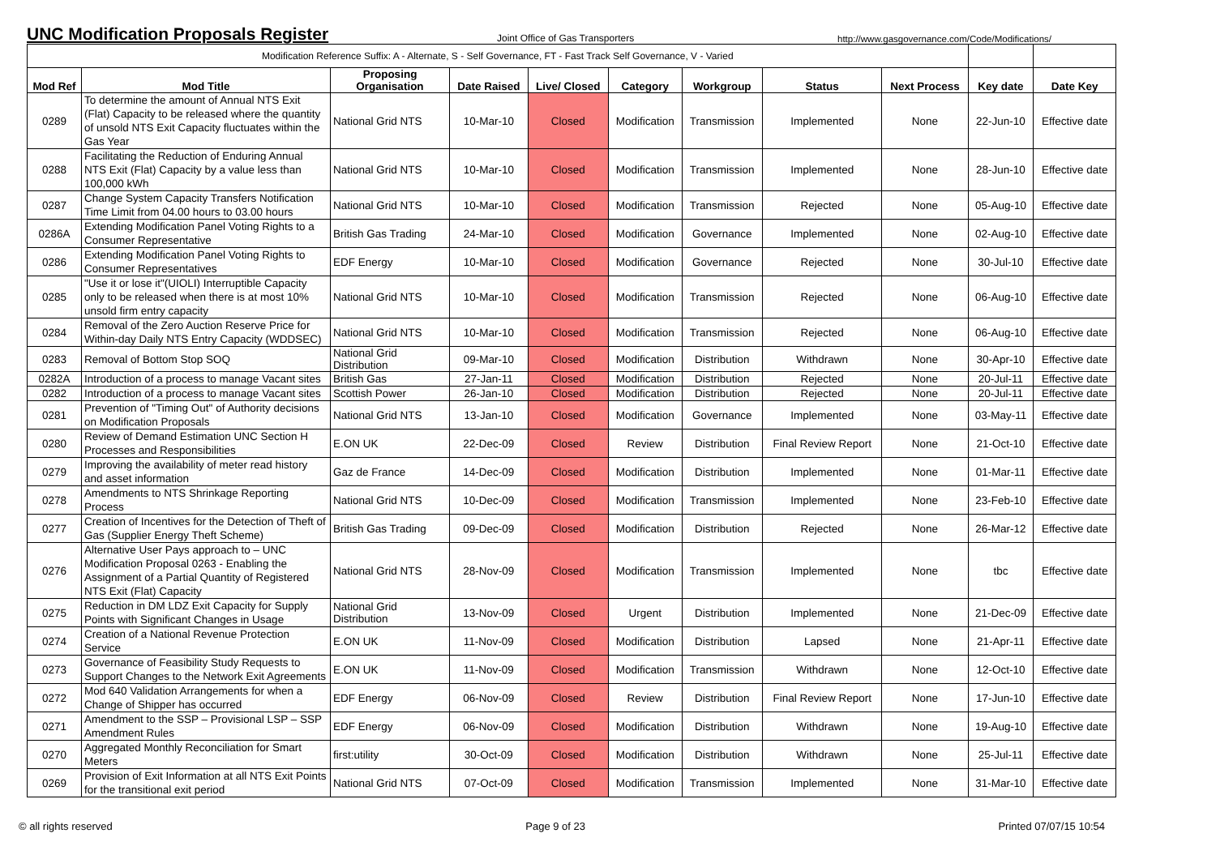UNC Modification Proposals Register
Joint Office of Gas Transporters
http://www.gasgovernance.com/Code/Modifications/
| Modification Reference Suffix: A - Alternate, S - Self Governance, FT - Fast Track Self Governance, V - Varied | | | | | | | | | | |
| Mod Ref | Mod Title | Proposing Organisation | Date Raised | Live/ Closed | Category | Workgroup | Status | Next Process | Key date | Date Key |
| 0289 | To determine the amount of Annual NTS Exit (Flat) Capacity to be released where the quantity of unsold NTS Exit Capacity fluctuates within the Gas Year | National Grid NTS | 10-Mar-10 | Closed | Modification | Transmission | Implemented | None | 22-Jun-10 | Effective date |
| 0288 | Facilitating the Reduction of Enduring Annual NTS Exit (Flat) Capacity by a value less than 100,000 kWh | National Grid NTS | 10-Mar-10 | Closed | Modification | Transmission | Implemented | None | 28-Jun-10 | Effective date |
| 0287 | Change System Capacity Transfers Notification Time Limit from 04.00 hours to 03.00 hours | National Grid NTS | 10-Mar-10 | Closed | Modification | Transmission | Rejected | None | 05-Aug-10 | Effective date |
| 0286A | Extending Modification Panel Voting Rights to a Consumer Representative | British Gas Trading | 24-Mar-10 | Closed | Modification | Governance | Implemented | None | 02-Aug-10 | Effective date |
| 0286 | Extending Modification Panel Voting Rights to Consumer Representatives | EDF Energy | 10-Mar-10 | Closed | Modification | Governance | Rejected | None | 30-Jul-10 | Effective date |
| 0285 | "Use it or lose it"(UIOLI) Interruptible Capacity only to be released when there is at most 10% unsold firm entry capacity | National Grid NTS | 10-Mar-10 | Closed | Modification | Transmission | Rejected | None | 06-Aug-10 | Effective date |
| 0284 | Removal of the Zero Auction Reserve Price for Within-day Daily NTS Entry Capacity (WDDSEC) | National Grid NTS | 10-Mar-10 | Closed | Modification | Transmission | Rejected | None | 06-Aug-10 | Effective date |
| 0283 | Removal of Bottom Stop SOQ | National Grid Distribution | 09-Mar-10 | Closed | Modification | Distribution | Withdrawn | None | 30-Apr-10 | Effective date |
| 0282A | Introduction of a process to manage Vacant sites | British Gas | 27-Jan-11 | Closed | Modification | Distribution | Rejected | None | 20-Jul-11 | Effective date |
| 0282 | Introduction of a process to manage Vacant sites | Scottish Power | 26-Jan-10 | Closed | Modification | Distribution | Rejected | None | 20-Jul-11 | Effective date |
| 0281 | Prevention of "Timing Out" of Authority decisions on Modification Proposals | National Grid NTS | 13-Jan-10 | Closed | Modification | Governance | Implemented | None | 03-May-11 | Effective date |
| 0280 | Review of Demand Estimation UNC Section H Processes and Responsibilities | E.ON UK | 22-Dec-09 | Closed | Review | Distribution | Final Review Report | None | 21-Oct-10 | Effective date |
| 0279 | Improving the availability of meter read history and asset information | Gaz de France | 14-Dec-09 | Closed | Modification | Distribution | Implemented | None | 01-Mar-11 | Effective date |
| 0278 | Amendments to NTS Shrinkage Reporting Process | National Grid NTS | 10-Dec-09 | Closed | Modification | Transmission | Implemented | None | 23-Feb-10 | Effective date |
| 0277 | Creation of Incentives for the Detection of Theft of Gas (Supplier Energy Theft Scheme) | British Gas Trading | 09-Dec-09 | Closed | Modification | Distribution | Rejected | None | 26-Mar-12 | Effective date |
| 0276 | Alternative User Pays approach to – UNC Modification Proposal 0263 - Enabling the Assignment of a Partial Quantity of Registered NTS Exit (Flat) Capacity | National Grid NTS | 28-Nov-09 | Closed | Modification | Transmission | Implemented | None | tbc | Effective date |
| 0275 | Reduction in DM LDZ Exit Capacity for Supply Points with Significant Changes in Usage | National Grid Distribution | 13-Nov-09 | Closed | Urgent | Distribution | Implemented | None | 21-Dec-09 | Effective date |
| 0274 | Creation of a National Revenue Protection Service | E.ON UK | 11-Nov-09 | Closed | Modification | Distribution | Lapsed | None | 21-Apr-11 | Effective date |
| 0273 | Governance of Feasibility Study Requests to Support Changes to the Network Exit Agreements | E.ON UK | 11-Nov-09 | Closed | Modification | Transmission | Withdrawn | None | 12-Oct-10 | Effective date |
| 0272 | Mod 640 Validation Arrangements for when a Change of Shipper has occurred | EDF Energy | 06-Nov-09 | Closed | Review | Distribution | Final Review Report | None | 17-Jun-10 | Effective date |
| 0271 | Amendment to the SSP – Provisional LSP – SSP Amendment Rules | EDF Energy | 06-Nov-09 | Closed | Modification | Distribution | Withdrawn | None | 19-Aug-10 | Effective date |
| 0270 | Aggregated Monthly Reconciliation for Smart Meters | first:utility | 30-Oct-09 | Closed | Modification | Distribution | Withdrawn | None | 25-Jul-11 | Effective date |
| 0269 | Provision of Exit Information at all NTS Exit Points for the transitional exit period | National Grid NTS | 07-Oct-09 | Closed | Modification | Transmission | Implemented | None | 31-Mar-10 | Effective date |
© all rights reserved Page 9 of 23 Printed 07/07/15 10:54